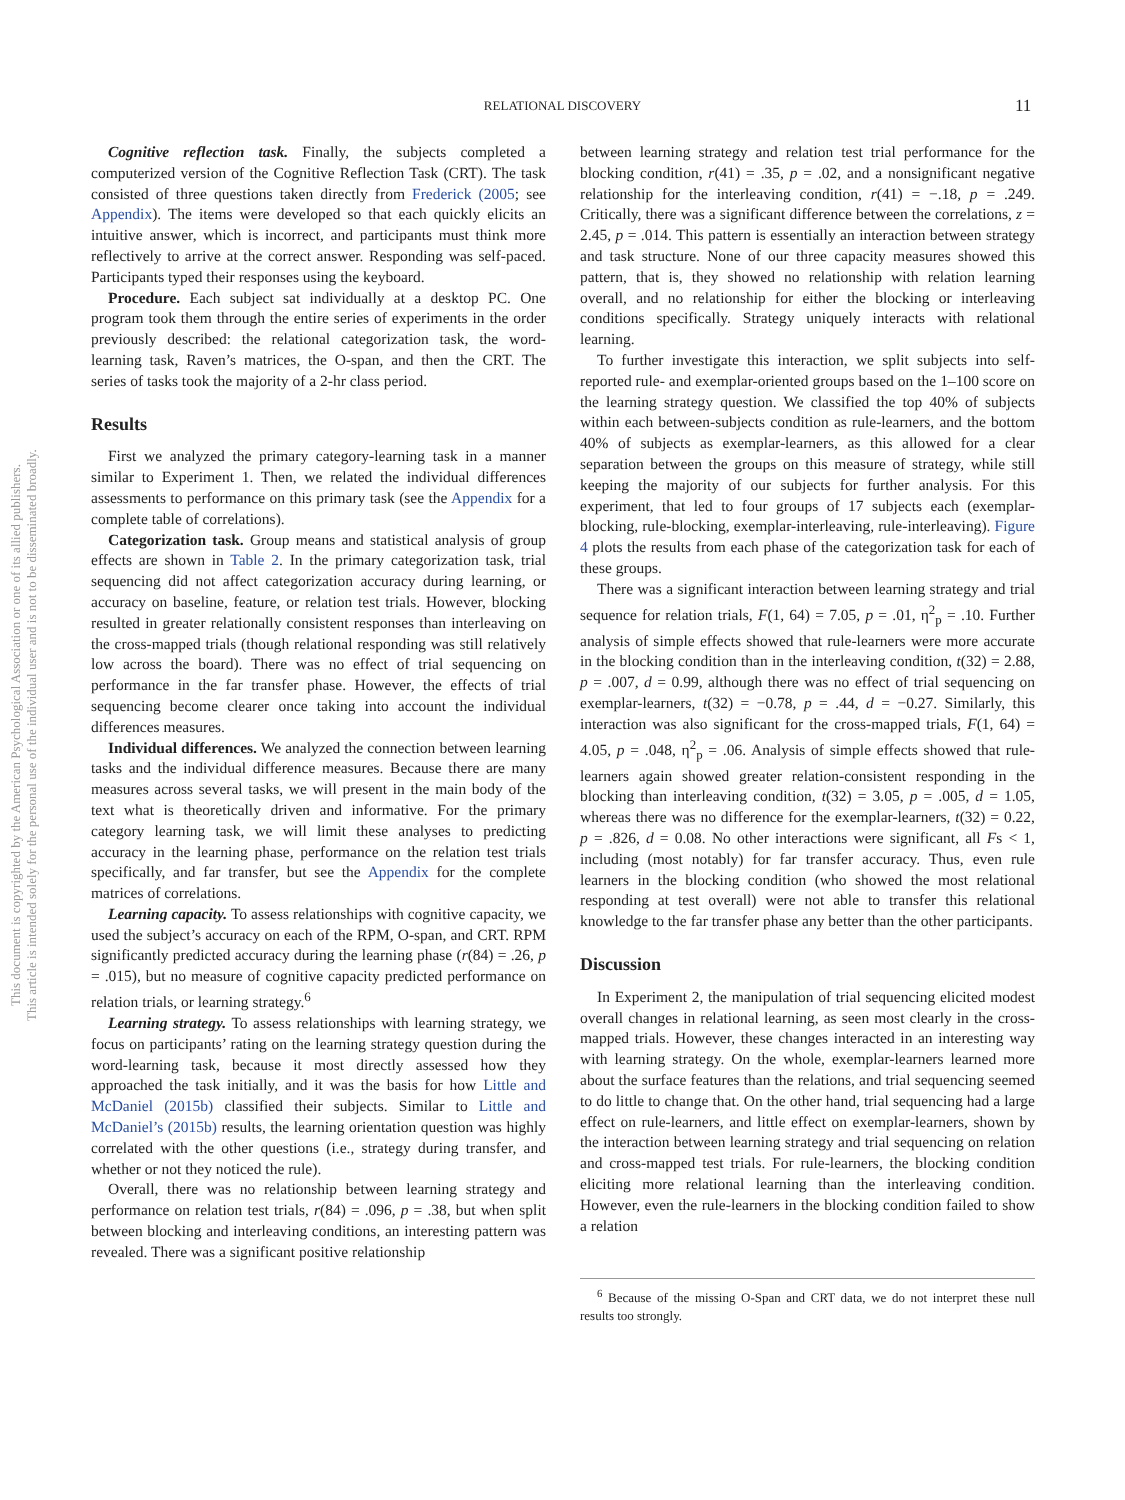This document is copyrighted by the American Psychological Association or one of its allied publishers.
This article is intended solely for the personal use of the individual user and is not to be disseminated broadly.
RELATIONAL DISCOVERY 11
Cognitive reflection task. Finally, the subjects completed a computerized version of the Cognitive Reflection Task (CRT). The task consisted of three questions taken directly from Frederick (2005; see Appendix). The items were developed so that each quickly elicits an intuitive answer, which is incorrect, and participants must think more reflectively to arrive at the correct answer. Responding was self-paced. Participants typed their responses using the keyboard.
Procedure. Each subject sat individually at a desktop PC. One program took them through the entire series of experiments in the order previously described: the relational categorization task, the word-learning task, Raven’s matrices, the O-span, and then the CRT. The series of tasks took the majority of a 2-hr class period.
Results
First we analyzed the primary category-learning task in a manner similar to Experiment 1. Then, we related the individual differences assessments to performance on this primary task (see the Appendix for a complete table of correlations).
Categorization task. Group means and statistical analysis of group effects are shown in Table 2. In the primary categorization task, trial sequencing did not affect categorization accuracy during learning, or accuracy on baseline, feature, or relation test trials. However, blocking resulted in greater relationally consistent responses than interleaving on the cross-mapped trials (though relational responding was still relatively low across the board). There was no effect of trial sequencing on performance in the far transfer phase. However, the effects of trial sequencing become clearer once taking into account the individual differences measures.
Individual differences. We analyzed the connection between learning tasks and the individual difference measures. Because there are many measures across several tasks, we will present in the main body of the text what is theoretically driven and informative. For the primary category learning task, we will limit these analyses to predicting accuracy in the learning phase, performance on the relation test trials specifically, and far transfer, but see the Appendix for the complete matrices of correlations.
Learning capacity. To assess relationships with cognitive capacity, we used the subject’s accuracy on each of the RPM, O-span, and CRT. RPM significantly predicted accuracy during the learning phase (r(84) = .26, p = .015), but no measure of cognitive capacity predicted performance on relation trials, or learning strategy.<sup>6</sup>
Learning strategy. To assess relationships with learning strategy, we focus on participants’ rating on the learning strategy question during the word-learning task, because it most directly assessed how they approached the task initially, and it was the basis for how Little and McDaniel (2015b) classified their subjects. Similar to Little and McDaniel’s (2015b) results, the learning orientation question was highly correlated with the other questions (i.e., strategy during transfer, and whether or not they noticed the rule).
Overall, there was no relationship between learning strategy and performance on relation test trials, r(84) = .096, p = .38, but when split between blocking and interleaving conditions, an interesting pattern was revealed. There was a significant positive relationship
between learning strategy and relation test trial performance for the blocking condition, r(41) = .35, p = .02, and a nonsignificant negative relationship for the interleaving condition, r(41) = −.18, p = .249. Critically, there was a significant difference between the correlations, z = 2.45, p = .014. This pattern is essentially an interaction between strategy and task structure. None of our three capacity measures showed this pattern, that is, they showed no relationship with relation learning overall, and no relationship for either the blocking or interleaving conditions specifically. Strategy uniquely interacts with relational learning.
To further investigate this interaction, we split subjects into self-reported rule- and exemplar-oriented groups based on the 1–100 score on the learning strategy question. We classified the top 40% of subjects within each between-subjects condition as rule-learners, and the bottom 40% of subjects as exemplar-learners, as this allowed for a clear separation between the groups on this measure of strategy, while still keeping the majority of our subjects for further analysis. For this experiment, that led to four groups of 17 subjects each (exemplar-blocking, rule-blocking, exemplar-interleaving, rule-interleaving). Figure 4 plots the results from each phase of the categorization task for each of these groups.
There was a significant interaction between learning strategy and trial sequence for relation trials, F(1, 64) = 7.05, p = .01, η<sup>2</sup><sub>p</sub> = .10. Further analysis of simple effects showed that rule-learners were more accurate in the blocking condition than in the interleaving condition, t(32) = 2.88, p = .007, d = 0.99, although there was no effect of trial sequencing on exemplar-learners, t(32) = −0.78, p = .44, d = −0.27. Similarly, this interaction was also significant for the cross-mapped trials, F(1, 64) = 4.05, p = .048, η<sup>2</sup><sub>p</sub> = .06. Analysis of simple effects showed that rule-learners again showed greater relation-consistent responding in the blocking than interleaving condition, t(32) = 3.05, p = .005, d = 1.05, whereas there was no difference for the exemplar-learners, t(32) = 0.22, p = .826, d = 0.08. No other interactions were significant, all Fs < 1, including (most notably) for far transfer accuracy. Thus, even rule learners in the blocking condition (who showed the most relational responding at test overall) were not able to transfer this relational knowledge to the far transfer phase any better than the other participants.
Discussion
In Experiment 2, the manipulation of trial sequencing elicited modest overall changes in relational learning, as seen most clearly in the cross-mapped trials. However, these changes interacted in an interesting way with learning strategy. On the whole, exemplar-learners learned more about the surface features than the relations, and trial sequencing seemed to do little to change that. On the other hand, trial sequencing had a large effect on rule-learners, and little effect on exemplar-learners, shown by the interaction between learning strategy and trial sequencing on relation and cross-mapped test trials. For rule-learners, the blocking condition eliciting more relational learning than the interleaving condition. However, even the rule-learners in the blocking condition failed to show a relation
<sup>6</sup> Because of the missing O-Span and CRT data, we do not interpret these null results too strongly.